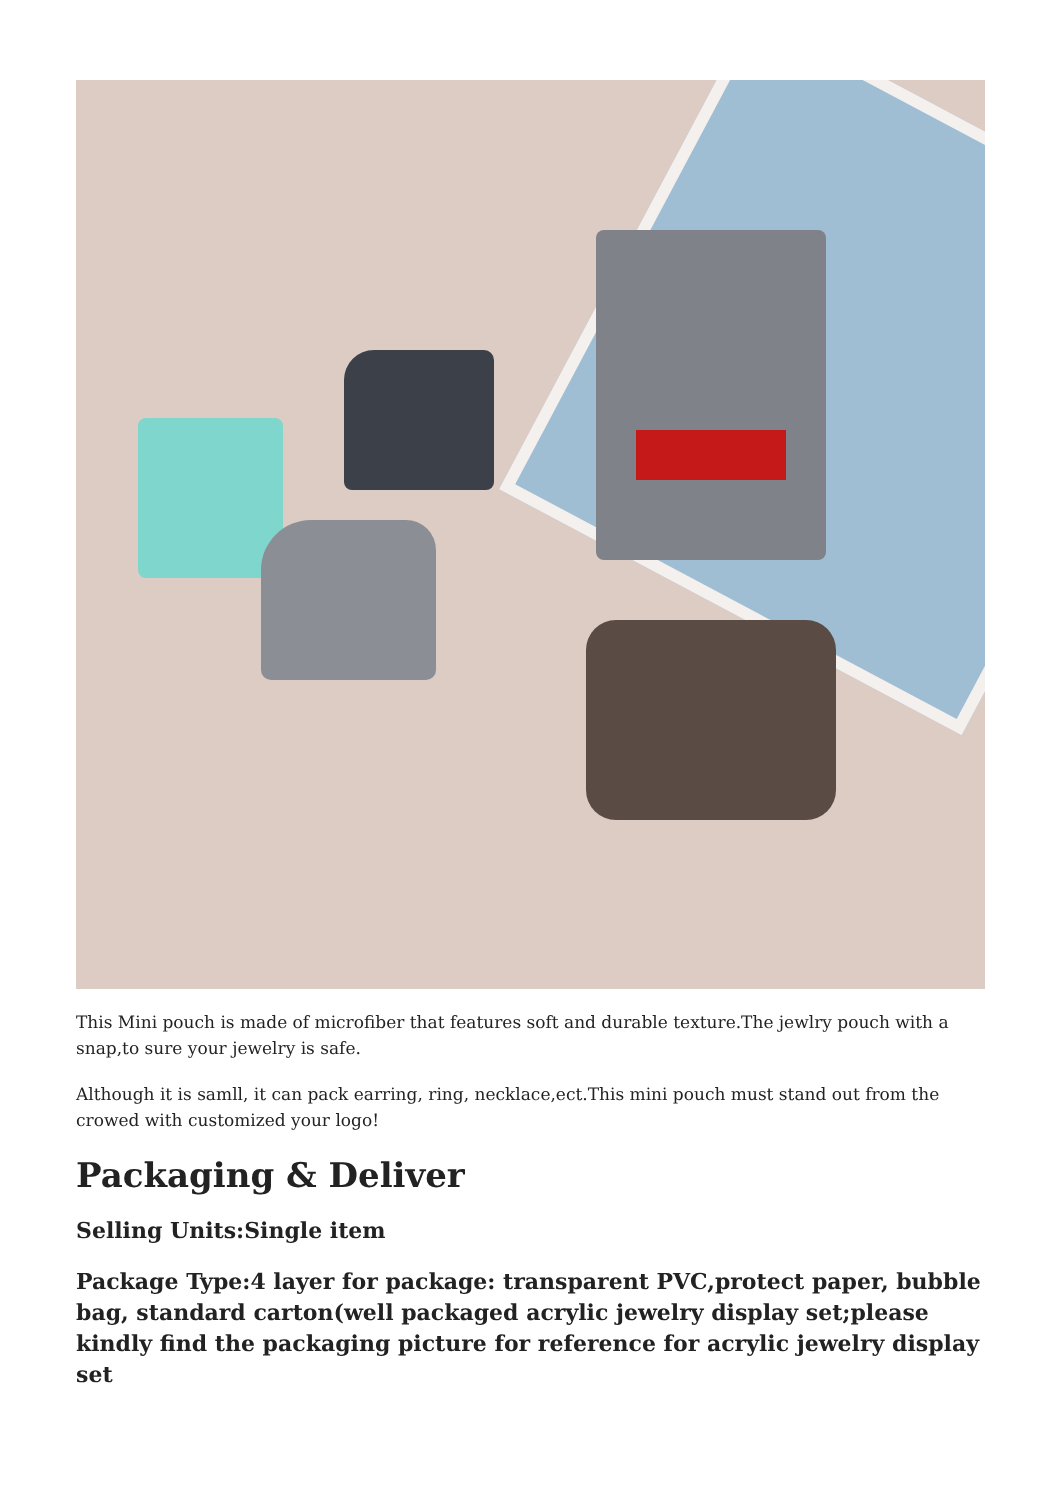This Mini pouch is made of microfiber that features soft and durable texture.The jewlry pouch with a snap,to sure your jewelry is safe.
Although it is samll, it can pack earring, ring, necklace,ect.This mini pouch must stand out from the crowed with customized your logo!
Packaging & Deliver
Selling Units:Single item
Package Type:4 layer for package: transparent PVC,protect paper, bubble bag, standard carton(well packaged acrylic jewelry display set;please kindly find the packaging picture for reference for acrylic jewelry display set